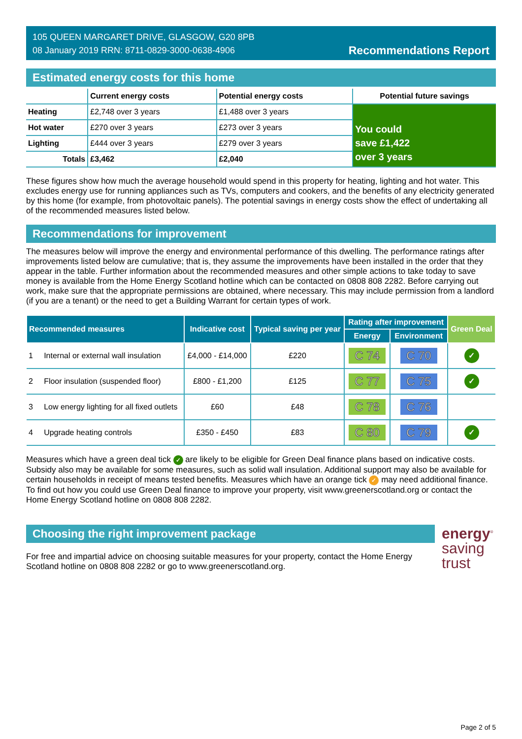105 QUEEN MARGARET DRIVE, GLASGOW, G20 8PB
08 January 2019 RRN: 8711-0829-3000-0638-4906
Recommendations Report
Estimated energy costs for this home
| | Current energy costs | Potential energy costs | Potential future savings |
| --- | --- | --- | --- |
| Heating | £2,748 over 3 years | £1,488 over 3 years | You could save £1,422 over 3 years |
| Hot water | £270 over 3 years | £273 over 3 years | |
| Lighting | £444 over 3 years | £279 over 3 years | |
| Totals | £3,462 | £2,040 | |
These figures show how much the average household would spend in this property for heating, lighting and hot water. This excludes energy use for running appliances such as TVs, computers and cookers, and the benefits of any electricity generated by this home (for example, from photovoltaic panels). The potential savings in energy costs show the effect of undertaking all of the recommended measures listed below.
Recommendations for improvement
The measures below will improve the energy and environmental performance of this dwelling. The performance ratings after improvements listed below are cumulative; that is, they assume the improvements have been installed in the order that they appear in the table. Further information about the recommended measures and other simple actions to take today to save money is available from the Home Energy Scotland hotline which can be contacted on 0808 808 2282. Before carrying out work, make sure that the appropriate permissions are obtained, where necessary. This may include permission from a landlord (if you are a tenant) or the need to get a Building Warrant for certain types of work.
| Recommended measures | Indicative cost | Typical saving per year | Rating after improvement | | Green Deal |
| --- | --- | --- | --- | --- | --- |
| | | | Energy | Environment | |
| 1 Internal or external wall insulation | £4,000 - £14,000 | £220 | C 74 | C 70 | ✓ |
| 2 Floor insulation (suspended floor) | £800 - £1,200 | £125 | C 77 | C 75 | ✓ |
| 3 Low energy lighting for all fixed outlets | £60 | £48 | C 78 | C 76 | |
| 4 Upgrade heating controls | £350 - £450 | £83 | C 80 | C 79 | ✓ |
Measures which have a green deal tick ✓ are likely to be eligible for Green Deal finance plans based on indicative costs. Subsidy also may be available for some measures, such as solid wall insulation. Additional support may also be available for certain households in receipt of means tested benefits. Measures which have an orange tick ✓ may need additional finance. To find out how you could use Green Deal finance to improve your property, visit www.greenerscotland.org or contact the Home Energy Scotland hotline on 0808 808 2282.
Choosing the right improvement package
For free and impartial advice on choosing suitable measures for your property, contact the Home Energy Scotland hotline on 0808 808 2282 or go to www.greenerscotland.org.
energy<sup>®</sup>
saving
trust
Page 2 of 5